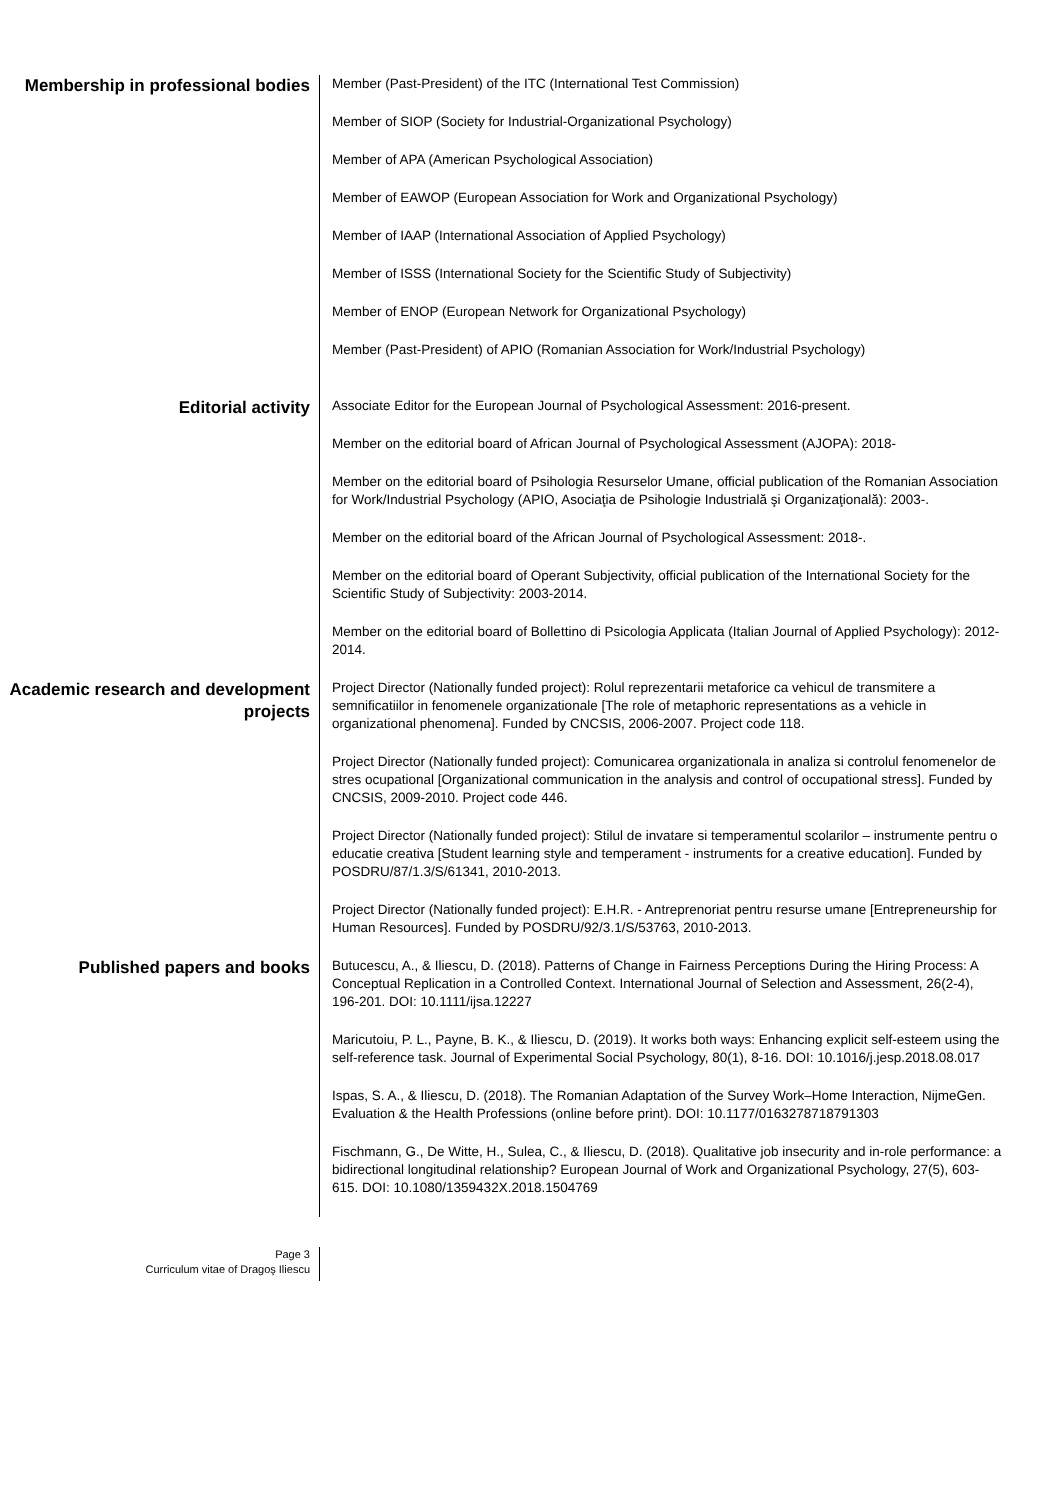Membership in professional bodies
Member (Past-President) of the ITC (International Test Commission)
Member of SIOP (Society for Industrial-Organizational Psychology)
Member of APA (American Psychological Association)
Member of EAWOP (European Association for Work and Organizational Psychology)
Member of IAAP (International Association of Applied Psychology)
Member of ISSS (International Society for the Scientific Study of Subjectivity)
Member of ENOP (European Network for Organizational Psychology)
Member (Past-President) of APIO (Romanian Association for Work/Industrial Psychology)
Editorial activity
Associate Editor for the European Journal of Psychological Assessment: 2016-present.
Member on the editorial board of African Journal of Psychological Assessment (AJOPA): 2018-
Member on the editorial board of Psihologia Resurselor Umane, official publication of the Romanian Association for Work/Industrial Psychology (APIO, Asociaţia de Psihologie Industrială şi Organizaţională): 2003-.
Member on the editorial board of the African Journal of Psychological Assessment: 2018-.
Member on the editorial board of Operant Subjectivity, official publication of the International Society for the Scientific Study of Subjectivity: 2003-2014.
Member on the editorial board of Bollettino di Psicologia Applicata (Italian Journal of Applied Psychology): 2012-2014.
Academic research and development projects
Project Director (Nationally funded project): Rolul reprezentarii metaforice ca vehicul de transmitere a semnificatiilor in fenomenele organizationale [The role of metaphoric representations as a vehicle in organizational phenomena]. Funded by CNCSIS, 2006-2007. Project code 118.
Project Director (Nationally funded project): Comunicarea organizationala in analiza si controlul fenomenelor de stres ocupational [Organizational communication in the analysis and control of occupational stress]. Funded by CNCSIS, 2009-2010. Project code 446.
Project Director (Nationally funded project): Stilul de invatare si temperamentul scolarilor – instrumente pentru o educatie creativa [Student learning style and temperament - instruments for a creative education]. Funded by POSDRU/87/1.3/S/61341, 2010-2013.
Project Director (Nationally funded project): E.H.R. - Antreprenoriat pentru resurse umane [Entrepreneurship for Human Resources]. Funded by POSDRU/92/3.1/S/53763, 2010-2013.
Published papers and books
Butucescu, A., & Iliescu, D. (2018). Patterns of Change in Fairness Perceptions During the Hiring Process: A Conceptual Replication in a Controlled Context. International Journal of Selection and Assessment, 26(2-4), 196-201. DOI: 10.1111/ijsa.12227
Maricutoiu, P. L., Payne, B. K., & Iliescu, D. (2019). It works both ways: Enhancing explicit self-esteem using the self-reference task. Journal of Experimental Social Psychology, 80(1), 8-16. DOI: 10.1016/j.jesp.2018.08.017
Ispas, S. A., & Iliescu, D. (2018). The Romanian Adaptation of the Survey Work–Home Interaction, NijmeGen. Evaluation & the Health Professions (online before print). DOI: 10.1177/0163278718791303
Fischmann, G., De Witte, H., Sulea, C., & Iliescu, D. (2018). Qualitative job insecurity and in-role performance: a bidirectional longitudinal relationship? European Journal of Work and Organizational Psychology, 27(5), 603-615. DOI: 10.1080/1359432X.2018.1504769
Page 3
Curriculum vitae of Dragoş Iliescu